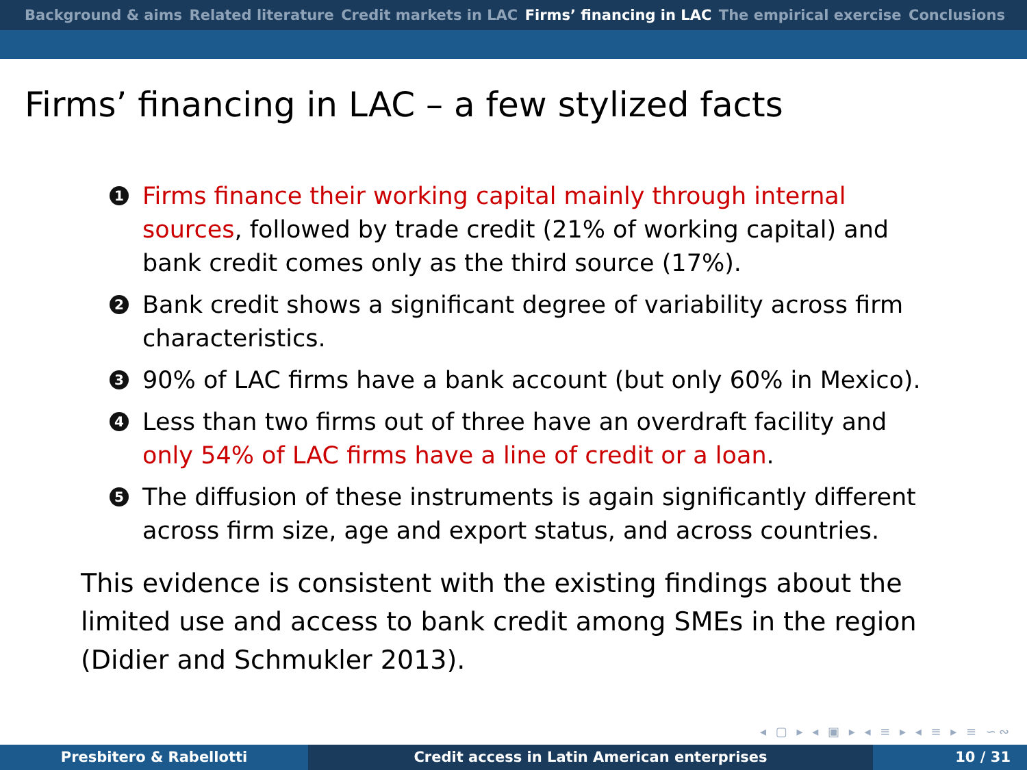Background & aims Related literature Credit markets in LAC Firms’ financing in LAC The empirical exercise Conclusions
Firms’ financing in LAC – a few stylized facts
1 Firms finance their working capital mainly through internal sources, followed by trade credit (21% of working capital) and bank credit comes only as the third source (17%).
2 Bank credit shows a significant degree of variability across firm characteristics.
3 90% of LAC firms have a bank account (but only 60% in Mexico).
4 Less than two firms out of three have an overdraft facility and only 54% of LAC firms have a line of credit or a loan.
5 The diffusion of these instruments is again significantly different across firm size, age and export status, and across countries.
This evidence is consistent with the existing findings about the limited use and access to bank credit among SMEs in the region (Didier and Schmukler 2013).
◂ ▢ ▸ ◂ ▣ ▸ ◂ ≡ ▸ ◂ ≡ ▸ ≡ ∽∾
Presbitero & Rabellotti Credit access in Latin American enterprises 10 / 31